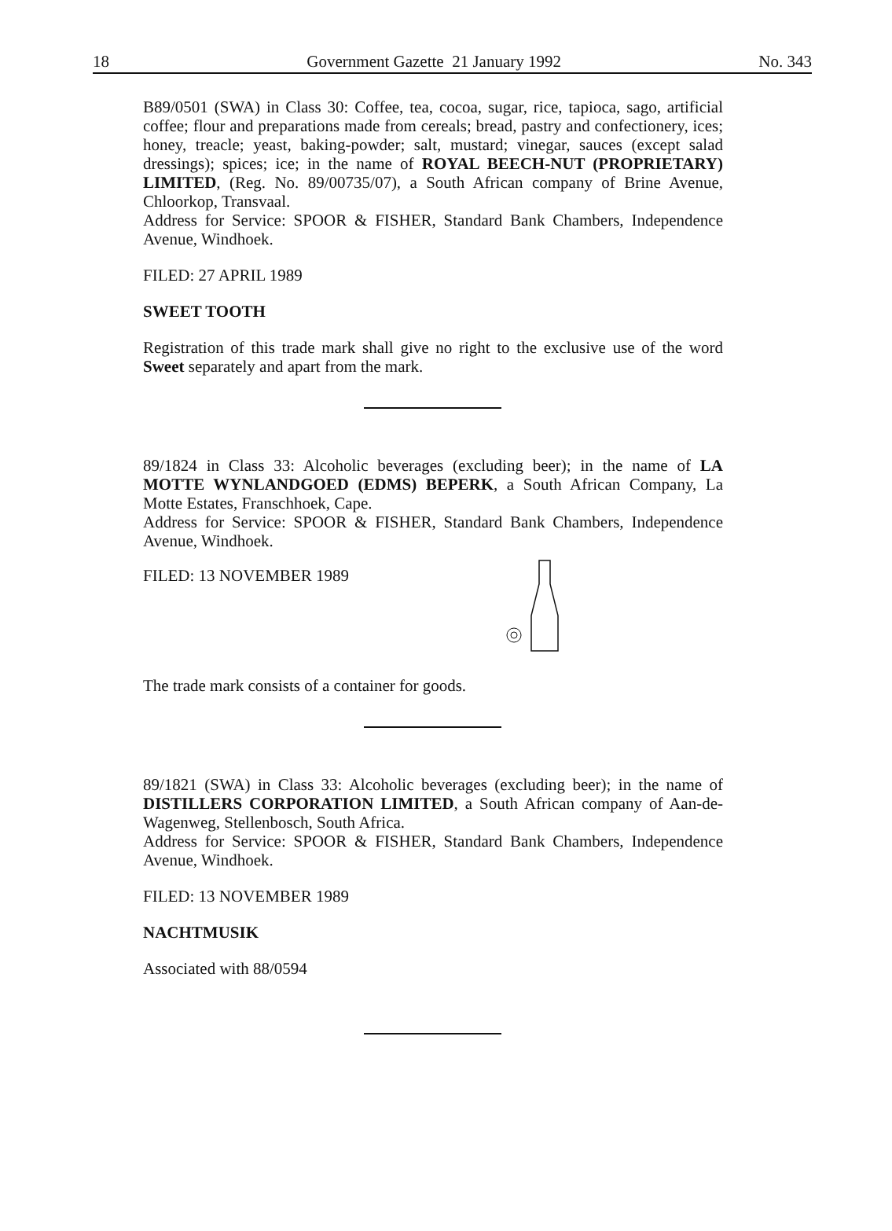18 Government Gazette 21 January 1992 No. 343
B89/0501 (SWA) in Class 30: Coffee, tea, cocoa, sugar, rice, tapioca, sago, artificial coffee; flour and preparations made from cereals; bread, pastry and confectionery, ices; honey, treacle; yeast, baking-powder; salt, mustard; vinegar, sauces (except salad dressings); spices; ice; in the name of ROYAL BEECH-NUT (PROPRIETARY) LIMITED, (Reg. No. 89/00735/07), a South African company of Brine Avenue, Chloorkop, Transvaal.
Address for Service: SPOOR & FISHER, Standard Bank Chambers, Independence Avenue, Windhoek.
FILED: 27 APRIL 1989
SWEET TOOTH
Registration of this trade mark shall give no right to the exclusive use of the word Sweet separately and apart from the mark.
89/1824 in Class 33: Alcoholic beverages (excluding beer); in the name of LA MOTTE WYNLANDGOED (EDMS) BEPERK, a South African Company, La Motte Estates, Franschhoek, Cape.
Address for Service: SPOOR & FISHER, Standard Bank Chambers, Independence Avenue, Windhoek.
FILED: 13 NOVEMBER 1989
The trade mark consists of a container for goods.
89/1821 (SWA) in Class 33: Alcoholic beverages (excluding beer); in the name of DISTILLERS CORPORATION LIMITED, a South African company of Aan-de-Wagenweg, Stellenbosch, South Africa.
Address for Service: SPOOR & FISHER, Standard Bank Chambers, Independence Avenue, Windhoek.
FILED: 13 NOVEMBER 1989
NACHTMUSIK
Associated with 88/0594